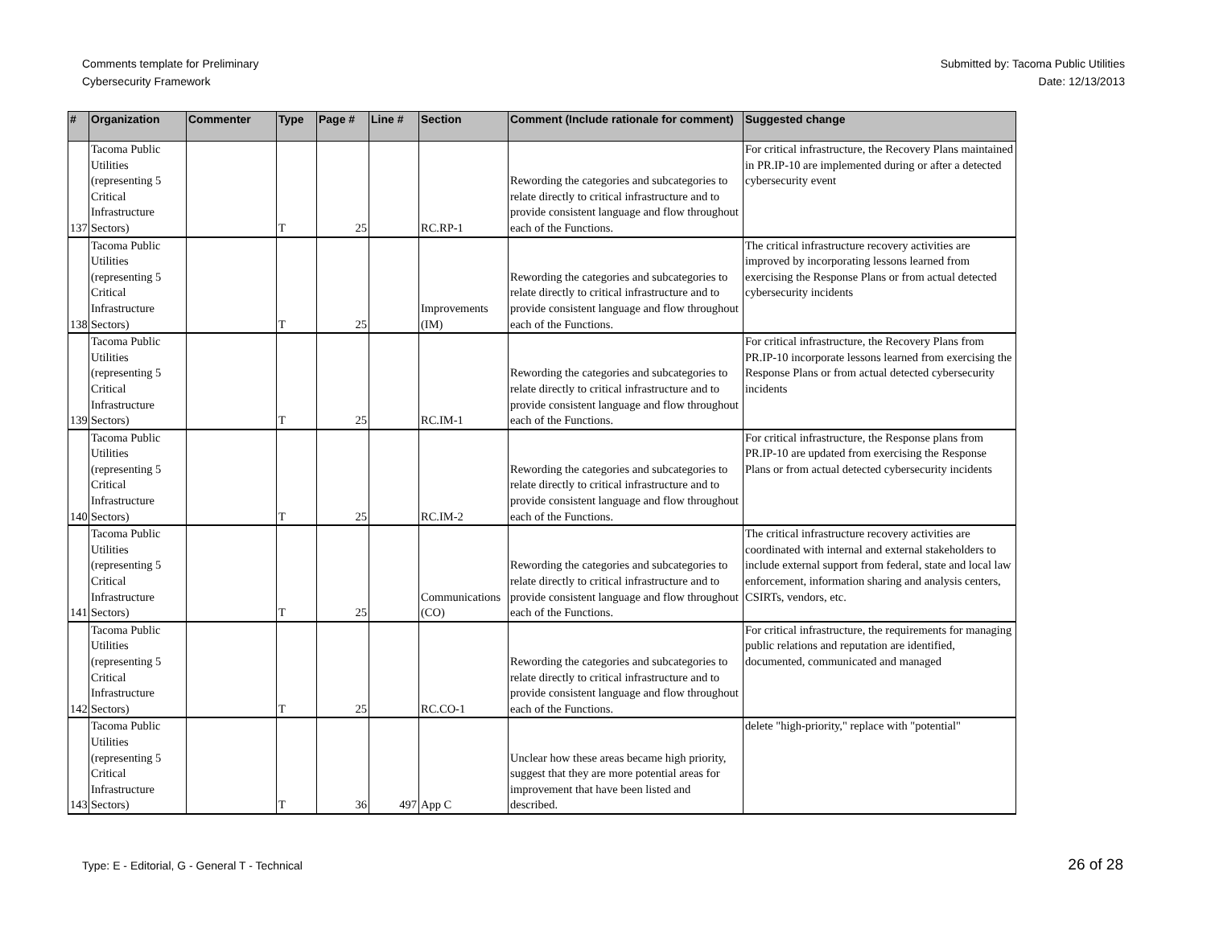Comments template for Preliminary
Cybersecurity Framework
Submitted by: Tacoma Public Utilities
Date: 12/13/2013
| # | Organization | Commenter | Type | Page # | Line # | Section | Comment (Include rationale for comment) | Suggested change |
| --- | --- | --- | --- | --- | --- | --- | --- | --- |
| 137 | Tacoma Public Utilities (representing 5 Critical Infrastructure Sectors) | | T | 25 | | RC.RP-1 | Rewording the categories and subcategories to relate directly to critical infrastructure and to provide consistent language and flow throughout each of the Functions. | For critical infrastructure, the Recovery Plans maintained in PR.IP-10 are implemented during or after a detected cybersecurity event |
| 138 | Tacoma Public Utilities (representing 5 Critical Infrastructure Sectors) | | T | 25 | | Improvements (IM) | Rewording the categories and subcategories to relate directly to critical infrastructure and to provide consistent language and flow throughout each of the Functions. | The critical infrastructure recovery activities are improved by incorporating lessons learned from exercising the Response Plans or from actual detected cybersecurity incidents |
| 139 | Tacoma Public Utilities (representing 5 Critical Infrastructure Sectors) | | T | 25 | | RC.IM-1 | Rewording the categories and subcategories to relate directly to critical infrastructure and to provide consistent language and flow throughout each of the Functions. | For critical infrastructure, the Recovery Plans from PR.IP-10 incorporate lessons learned from exercising the Response Plans or from actual detected cybersecurity incidents |
| 140 | Tacoma Public Utilities (representing 5 Critical Infrastructure Sectors) | | T | 25 | | RC.IM-2 | Rewording the categories and subcategories to relate directly to critical infrastructure and to provide consistent language and flow throughout each of the Functions. | For critical infrastructure, the Response plans from PR.IP-10 are updated from exercising the Response Plans or from actual detected cybersecurity incidents |
| 141 | Tacoma Public Utilities (representing 5 Critical Infrastructure Sectors) | | T | 25 | | Communications (CO) | Rewording the categories and subcategories to relate directly to critical infrastructure and to provide consistent language and flow throughout each of the Functions. | The critical infrastructure recovery activities are coordinated with internal and external stakeholders to include external support from federal, state and local law enforcement, information sharing and analysis centers, CSIRTs, vendors, etc. |
| 142 | Tacoma Public Utilities (representing 5 Critical Infrastructure Sectors) | | T | 25 | | RC.CO-1 | Rewording the categories and subcategories to relate directly to critical infrastructure and to provide consistent language and flow throughout each of the Functions. | For critical infrastructure, the requirements for managing public relations and reputation are identified, documented, communicated and managed |
| 143 | Tacoma Public Utilities (representing 5 Critical Infrastructure Sectors) | | T | 36 | 497 | App C | Unclear how these areas became high priority, suggest that they are more potential areas for improvement that have been listed and described. | delete "high-priority," replace with "potential" |
Type: E - Editorial, G - General T - Technical
26 of 28